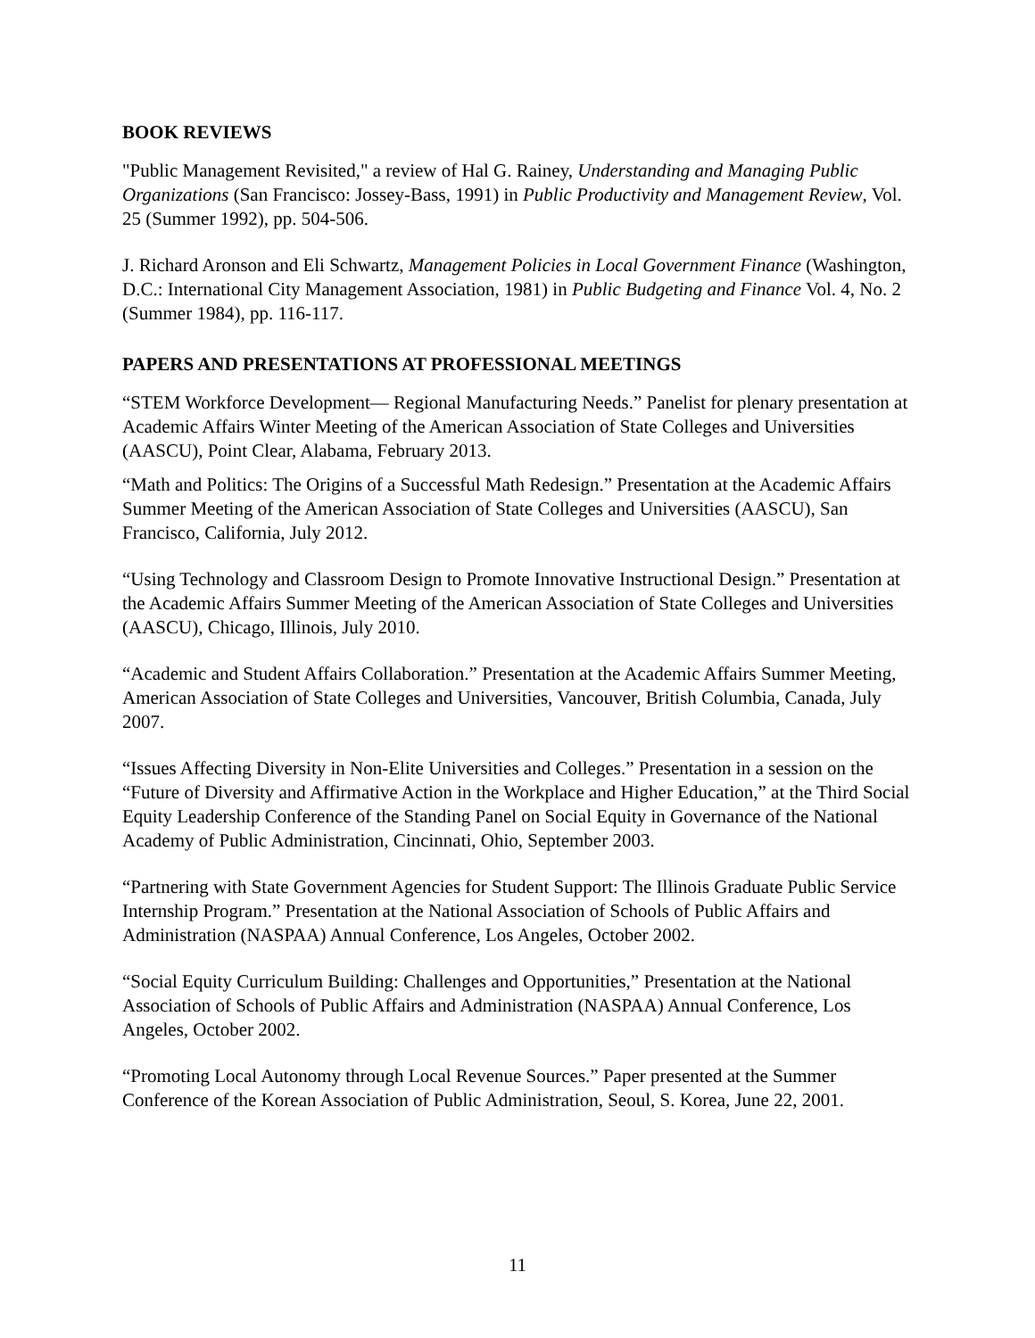BOOK REVIEWS
"Public Management Revisited," a review of Hal G. Rainey, Understanding and Managing Public Organizations (San Francisco: Jossey-Bass, 1991) in Public Productivity and Management Review, Vol. 25 (Summer 1992), pp. 504-506.
J. Richard Aronson and Eli Schwartz, Management Policies in Local Government Finance (Washington, D.C.: International City Management Association, 1981) in Public Budgeting and Finance Vol. 4, No. 2 (Summer 1984), pp. 116-117.
PAPERS AND PRESENTATIONS AT PROFESSIONAL MEETINGS
“STEM Workforce Development— Regional Manufacturing Needs.” Panelist for plenary presentation at Academic Affairs Winter Meeting of the American Association of State Colleges and Universities (AASCU), Point Clear, Alabama, February 2013.
“Math and Politics: The Origins of a Successful Math Redesign.” Presentation at the Academic Affairs Summer Meeting of the American Association of State Colleges and Universities (AASCU), San Francisco, California, July 2012.
“Using Technology and Classroom Design to Promote Innovative Instructional Design.” Presentation at the Academic Affairs Summer Meeting of the American Association of State Colleges and Universities (AASCU), Chicago, Illinois, July 2010.
“Academic and Student Affairs Collaboration.” Presentation at the Academic Affairs Summer Meeting, American Association of State Colleges and Universities, Vancouver, British Columbia, Canada, July 2007.
“Issues Affecting Diversity in Non-Elite Universities and Colleges.” Presentation in a session on the “Future of Diversity and Affirmative Action in the Workplace and Higher Education,” at the Third Social Equity Leadership Conference of the Standing Panel on Social Equity in Governance of the National Academy of Public Administration, Cincinnati, Ohio, September 2003.
“Partnering with State Government Agencies for Student Support: The Illinois Graduate Public Service Internship Program.” Presentation at the National Association of Schools of Public Affairs and Administration (NASPAA) Annual Conference, Los Angeles, October 2002.
“Social Equity Curriculum Building: Challenges and Opportunities,” Presentation at the National Association of Schools of Public Affairs and Administration (NASPAA) Annual Conference, Los Angeles, October 2002.
“Promoting Local Autonomy through Local Revenue Sources.” Paper presented at the Summer Conference of the Korean Association of Public Administration, Seoul, S. Korea, June 22, 2001.
11